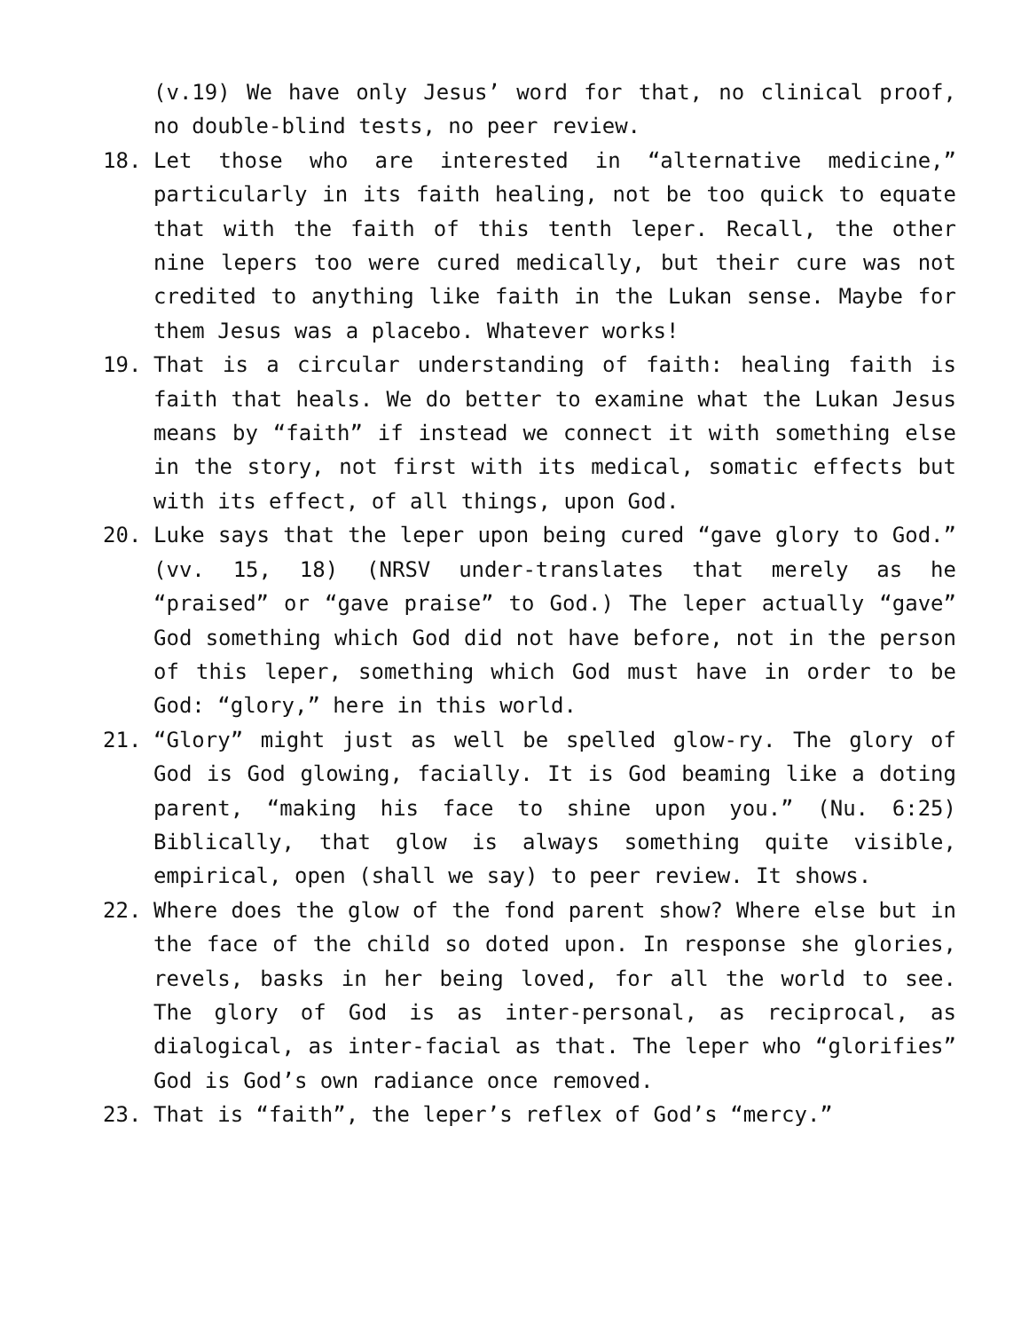(v.19) We have only Jesus’ word for that, no clinical proof, no double-blind tests, no peer review.
18. Let those who are interested in “alternative medicine,” particularly in its faith healing, not be too quick to equate that with the faith of this tenth leper. Recall, the other nine lepers too were cured medically, but their cure was not credited to anything like faith in the Lukan sense. Maybe for them Jesus was a placebo. Whatever works!
19. That is a circular understanding of faith: healing faith is faith that heals. We do better to examine what the Lukan Jesus means by “faith” if instead we connect it with something else in the story, not first with its medical, somatic effects but with its effect, of all things, upon God.
20. Luke says that the leper upon being cured “gave glory to God.” (vv. 15, 18) (NRSV under-translates that merely as he “praised” or “gave praise” to God.) The leper actually “gave” God something which God did not have before, not in the person of this leper, something which God must have in order to be God: “glory,” here in this world.
21. “Glory” might just as well be spelled glow-ry. The glory of God is God glowing, facially. It is God beaming like a doting parent, “making his face to shine upon you.” (Nu. 6:25) Biblically, that glow is always something quite visible, empirical, open (shall we say) to peer review. It shows.
22. Where does the glow of the fond parent show? Where else but in the face of the child so doted upon. In response she glories, revels, basks in her being loved, for all the world to see. The glory of God is as inter-personal, as reciprocal, as dialogical, as inter-facial as that. The leper who “glorifies” God is God’s own radiance once removed.
23. That is “faith”, the leper’s reflex of God’s “mercy.”